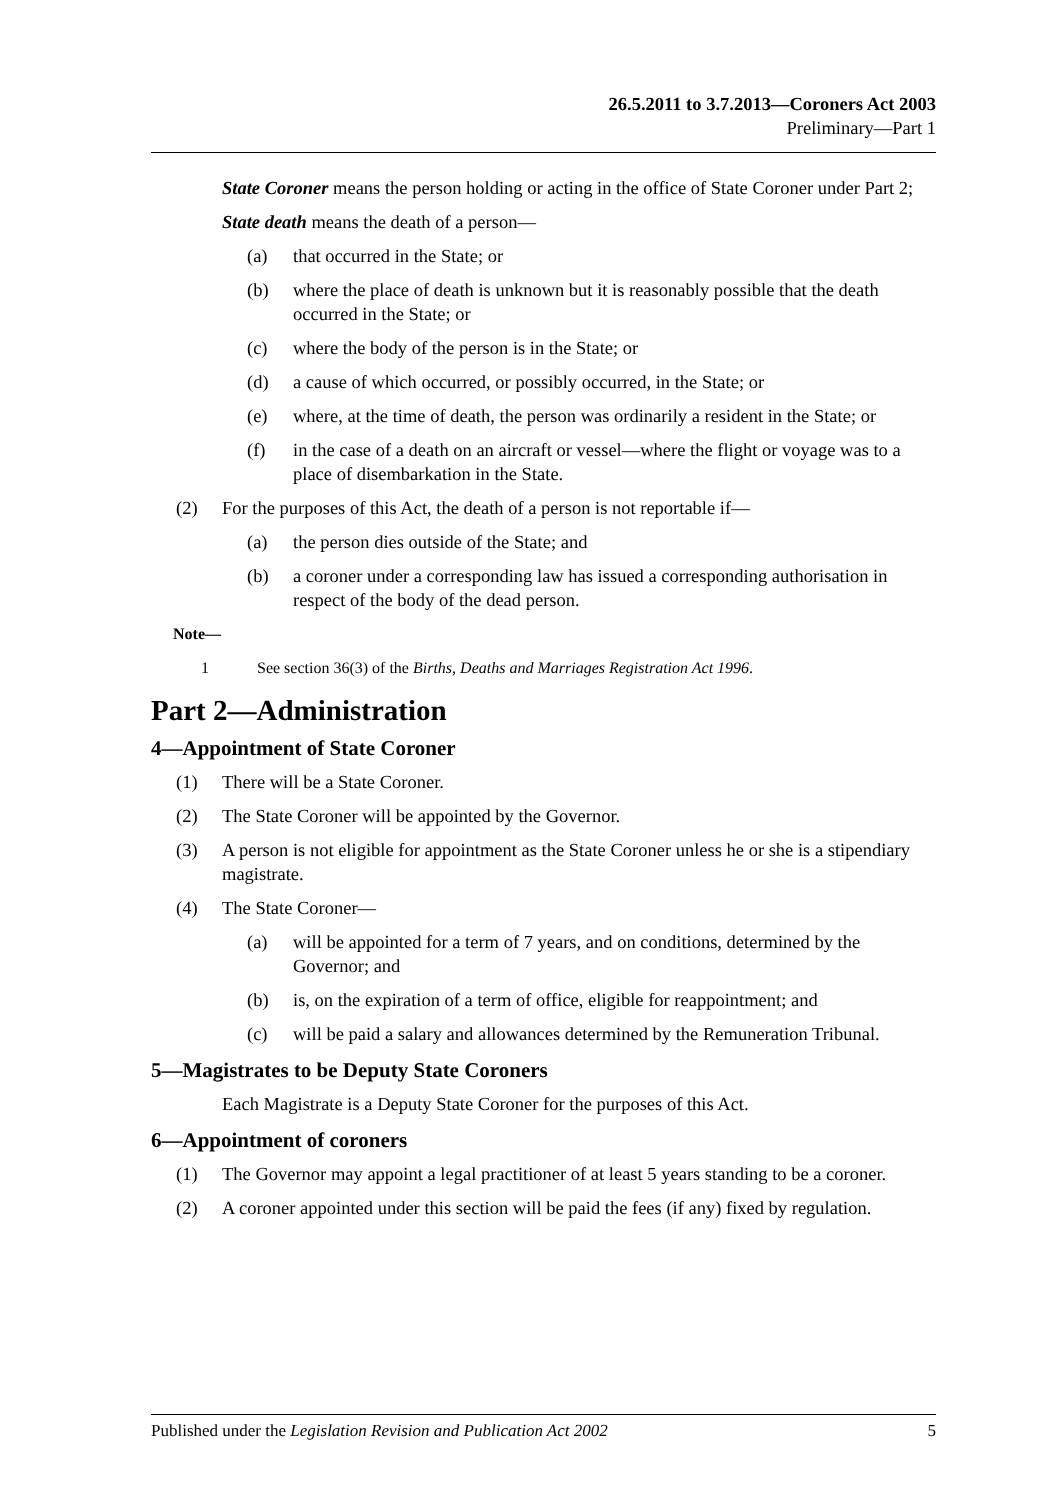26.5.2011 to 3.7.2013—Coroners Act 2003
Preliminary—Part 1
State Coroner means the person holding or acting in the office of State Coroner under Part 2;
State death means the death of a person—
(a) that occurred in the State; or
(b) where the place of death is unknown but it is reasonably possible that the death occurred in the State; or
(c) where the body of the person is in the State; or
(d) a cause of which occurred, or possibly occurred, in the State; or
(e) where, at the time of death, the person was ordinarily a resident in the State; or
(f) in the case of a death on an aircraft or vessel—where the flight or voyage was to a place of disembarkation in the State.
(2) For the purposes of this Act, the death of a person is not reportable if—
(a) the person dies outside of the State; and
(b) a coroner under a corresponding law has issued a corresponding authorisation in respect of the body of the dead person.
Note—
1 See section 36(3) of the Births, Deaths and Marriages Registration Act 1996.
Part 2—Administration
4—Appointment of State Coroner
(1) There will be a State Coroner.
(2) The State Coroner will be appointed by the Governor.
(3) A person is not eligible for appointment as the State Coroner unless he or she is a stipendiary magistrate.
(4) The State Coroner—
(a) will be appointed for a term of 7 years, and on conditions, determined by the Governor; and
(b) is, on the expiration of a term of office, eligible for reappointment; and
(c) will be paid a salary and allowances determined by the Remuneration Tribunal.
5—Magistrates to be Deputy State Coroners
Each Magistrate is a Deputy State Coroner for the purposes of this Act.
6—Appointment of coroners
(1) The Governor may appoint a legal practitioner of at least 5 years standing to be a coroner.
(2) A coroner appointed under this section will be paid the fees (if any) fixed by regulation.
Published under the Legislation Revision and Publication Act 2002 5